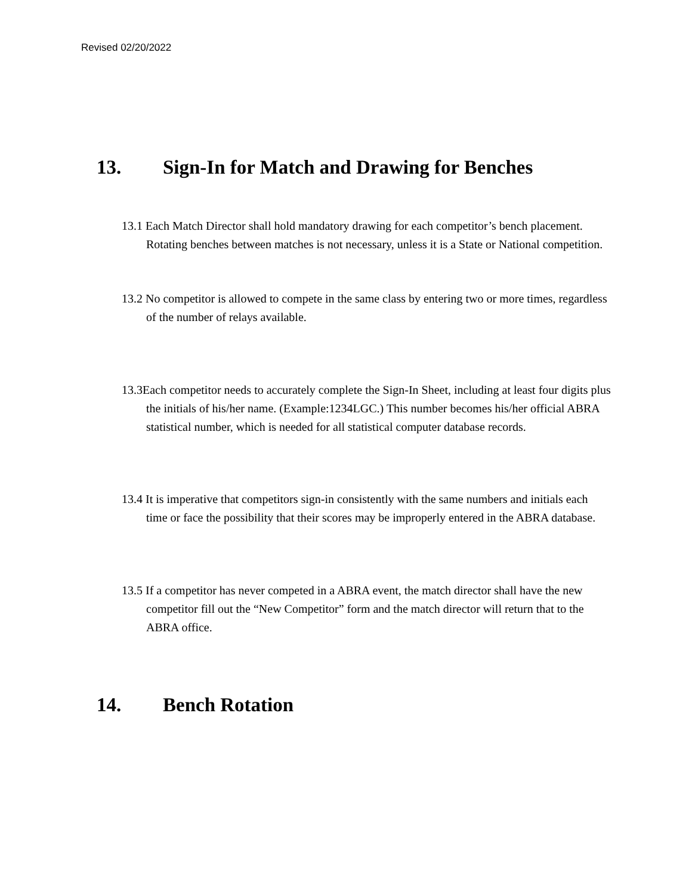Revised 02/20/2022
13. Sign-In for Match and Drawing for Benches
13.1 Each Match Director shall hold mandatory drawing for each competitor’s bench placement. Rotating benches between matches is not necessary, unless it is a State or National competition.
13.2 No competitor is allowed to compete in the same class by entering two or more times, regardless of the number of relays available.
13.3Each competitor needs to accurately complete the Sign-In Sheet, including at least four digits plus the initials of his/her name. (Example:1234LGC.) This number becomes his/her official ABRA statistical number, which is needed for all statistical computer database records.
13.4 It is imperative that competitors sign-in consistently with the same numbers and initials each time or face the possibility that their scores may be improperly entered in the ABRA database.
13.5 If a competitor has never competed in a ABRA event, the match director shall have the new competitor fill out the “New Competitor” form and the match director will return that to the ABRA office.
14. Bench Rotation